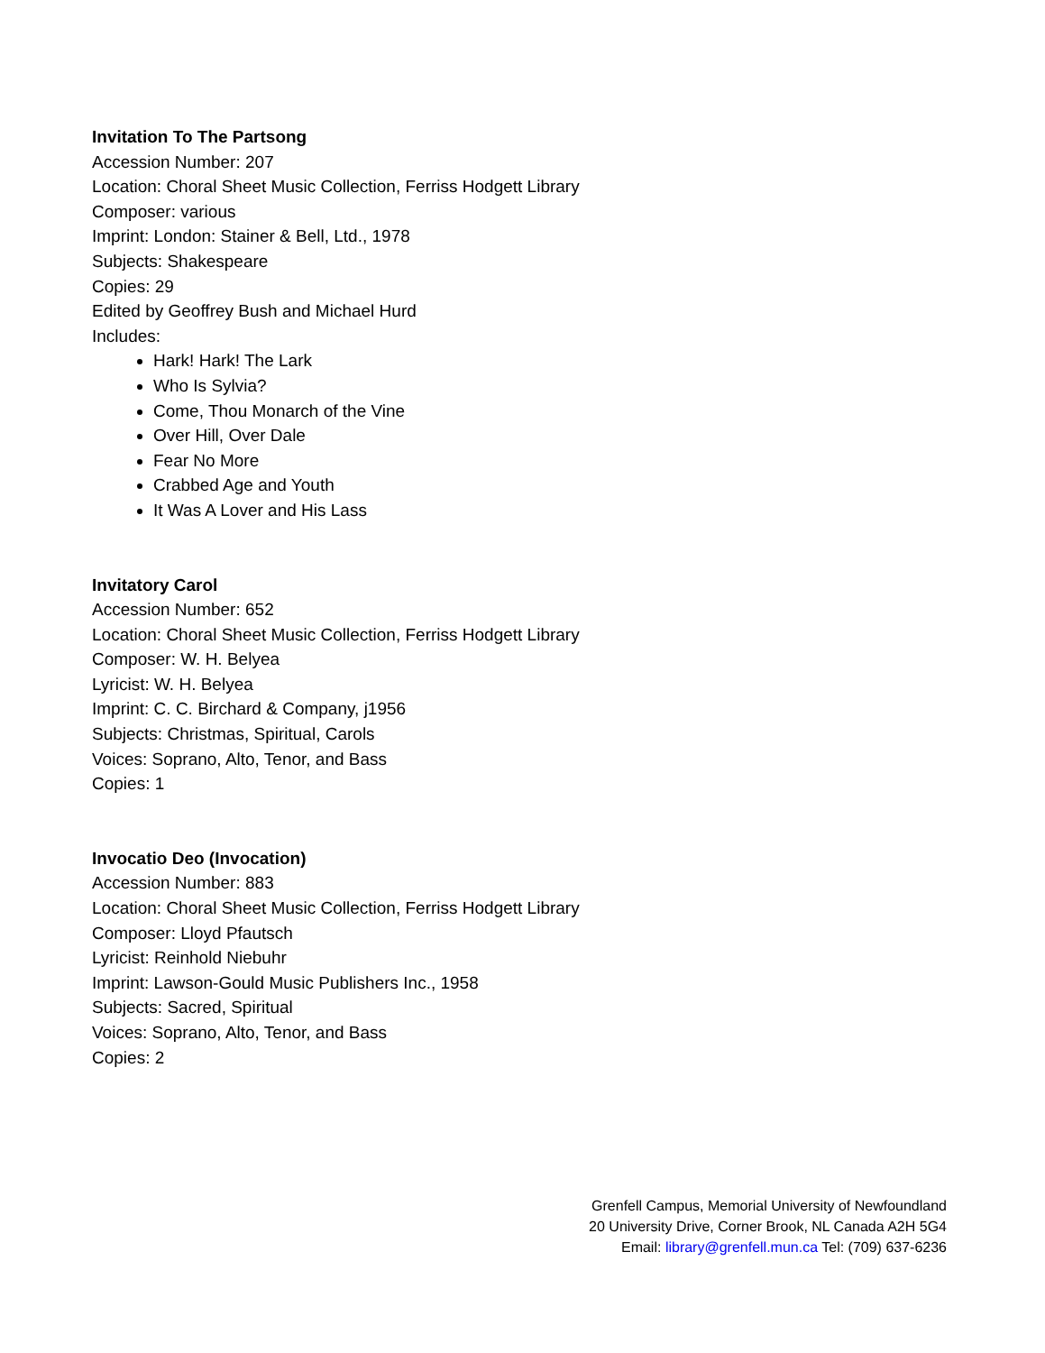Invitation To The Partsong
Accession Number: 207
Location: Choral Sheet Music Collection, Ferriss Hodgett Library
Composer: various
Imprint: London: Stainer & Bell, Ltd., 1978
Subjects: Shakespeare
Copies: 29
Edited by Geoffrey Bush and Michael Hurd
Includes:
Hark! Hark! The Lark
Who Is Sylvia?
Come, Thou Monarch of the Vine
Over Hill, Over Dale
Fear No More
Crabbed Age and Youth
It Was A Lover and His Lass
Invitatory Carol
Accession Number: 652
Location: Choral Sheet Music Collection, Ferriss Hodgett Library
Composer: W. H. Belyea
Lyricist: W. H. Belyea
Imprint: C. C. Birchard & Company, j1956
Subjects: Christmas, Spiritual, Carols
Voices: Soprano, Alto, Tenor, and Bass
Copies: 1
Invocatio Deo (Invocation)
Accession Number: 883
Location: Choral Sheet Music Collection, Ferriss Hodgett Library
Composer: Lloyd Pfautsch
Lyricist: Reinhold Niebuhr
Imprint: Lawson-Gould Music Publishers Inc., 1958
Subjects: Sacred, Spiritual
Voices: Soprano, Alto, Tenor, and Bass
Copies: 2
Grenfell Campus, Memorial University of Newfoundland
20 University Drive, Corner Brook, NL Canada A2H 5G4
Email: library@grenfell.mun.ca Tel: (709) 637-6236